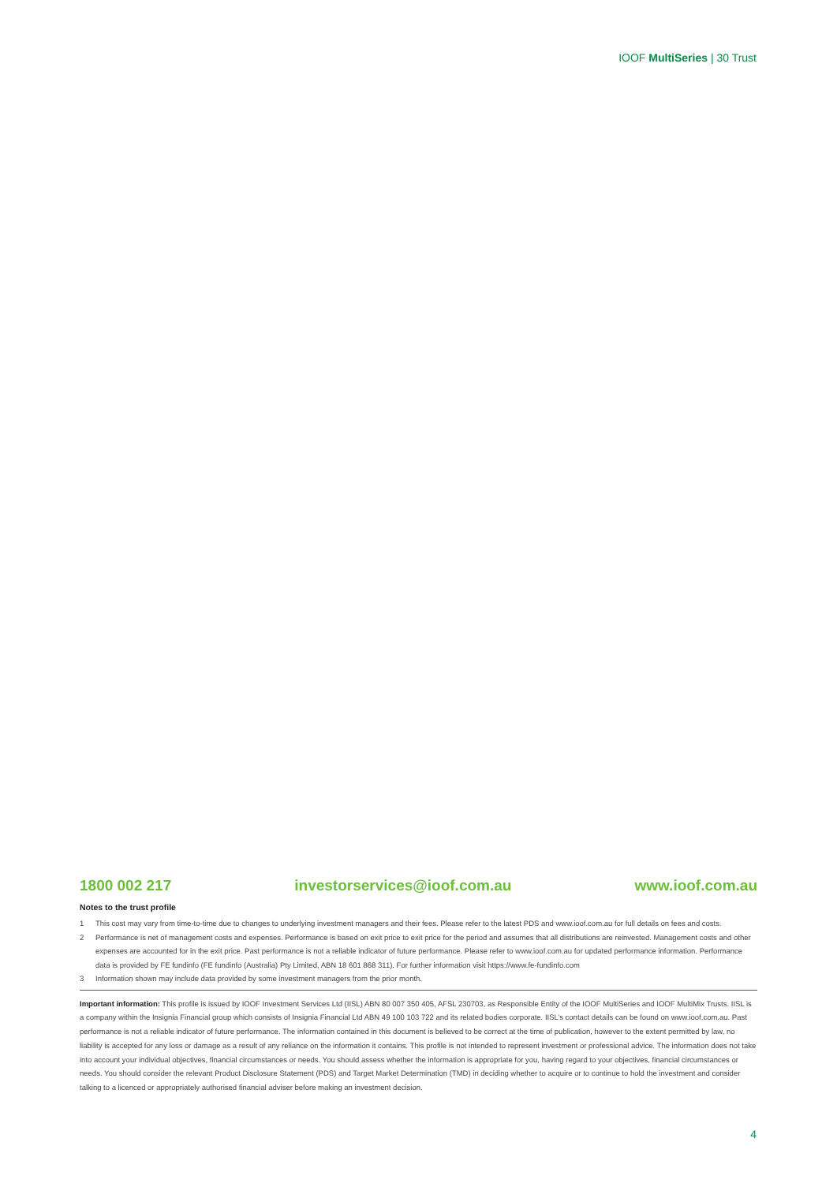IOOF MultiSeries | 30 Trust
1800 002 217 investorservices@ioof.com.au www.ioof.com.au
Notes to the trust profile
1 This cost may vary from time-to-time due to changes to underlying investment managers and their fees. Please refer to the latest PDS and www.ioof.com.au for full details on fees and costs.
2 Performance is net of management costs and expenses. Performance is based on exit price to exit price for the period and assumes that all distributions are reinvested. Management costs and other expenses are accounted for in the exit price. Past performance is not a reliable indicator of future performance. Please refer to www.ioof.com.au for updated performance information. Performance data is provided by FE fundinfo (FE fundinfo (Australia) Pty Limited, ABN 18 601 868 311). For further information visit https://www.fe-fundinfo.com
3 Information shown may include data provided by some investment managers from the prior month.
Important information: This profile is issued by IOOF Investment Services Ltd (IISL) ABN 80 007 350 405, AFSL 230703, as Responsible Entity of the IOOF MultiSeries and IOOF MultiMix Trusts. IISL is a company within the Insignia Financial group which consists of Insignia Financial Ltd ABN 49 100 103 722 and its related bodies corporate. IISL’s contact details can be found on www.ioof.com.au. Past performance is not a reliable indicator of future performance. The information contained in this document is believed to be correct at the time of publication, however to the extent permitted by law, no liability is accepted for any loss or damage as a result of any reliance on the information it contains. This profile is not intended to represent investment or professional advice. The information does not take into account your individual objectives, financial circumstances or needs. You should assess whether the information is appropriate for you, having regard to your objectives, financial circumstances or needs. You should consider the relevant Product Disclosure Statement (PDS) and Target Market Determination (TMD) in deciding whether to acquire or to continue to hold the investment and consider talking to a licenced or appropriately authorised financial adviser before making an investment decision.
4